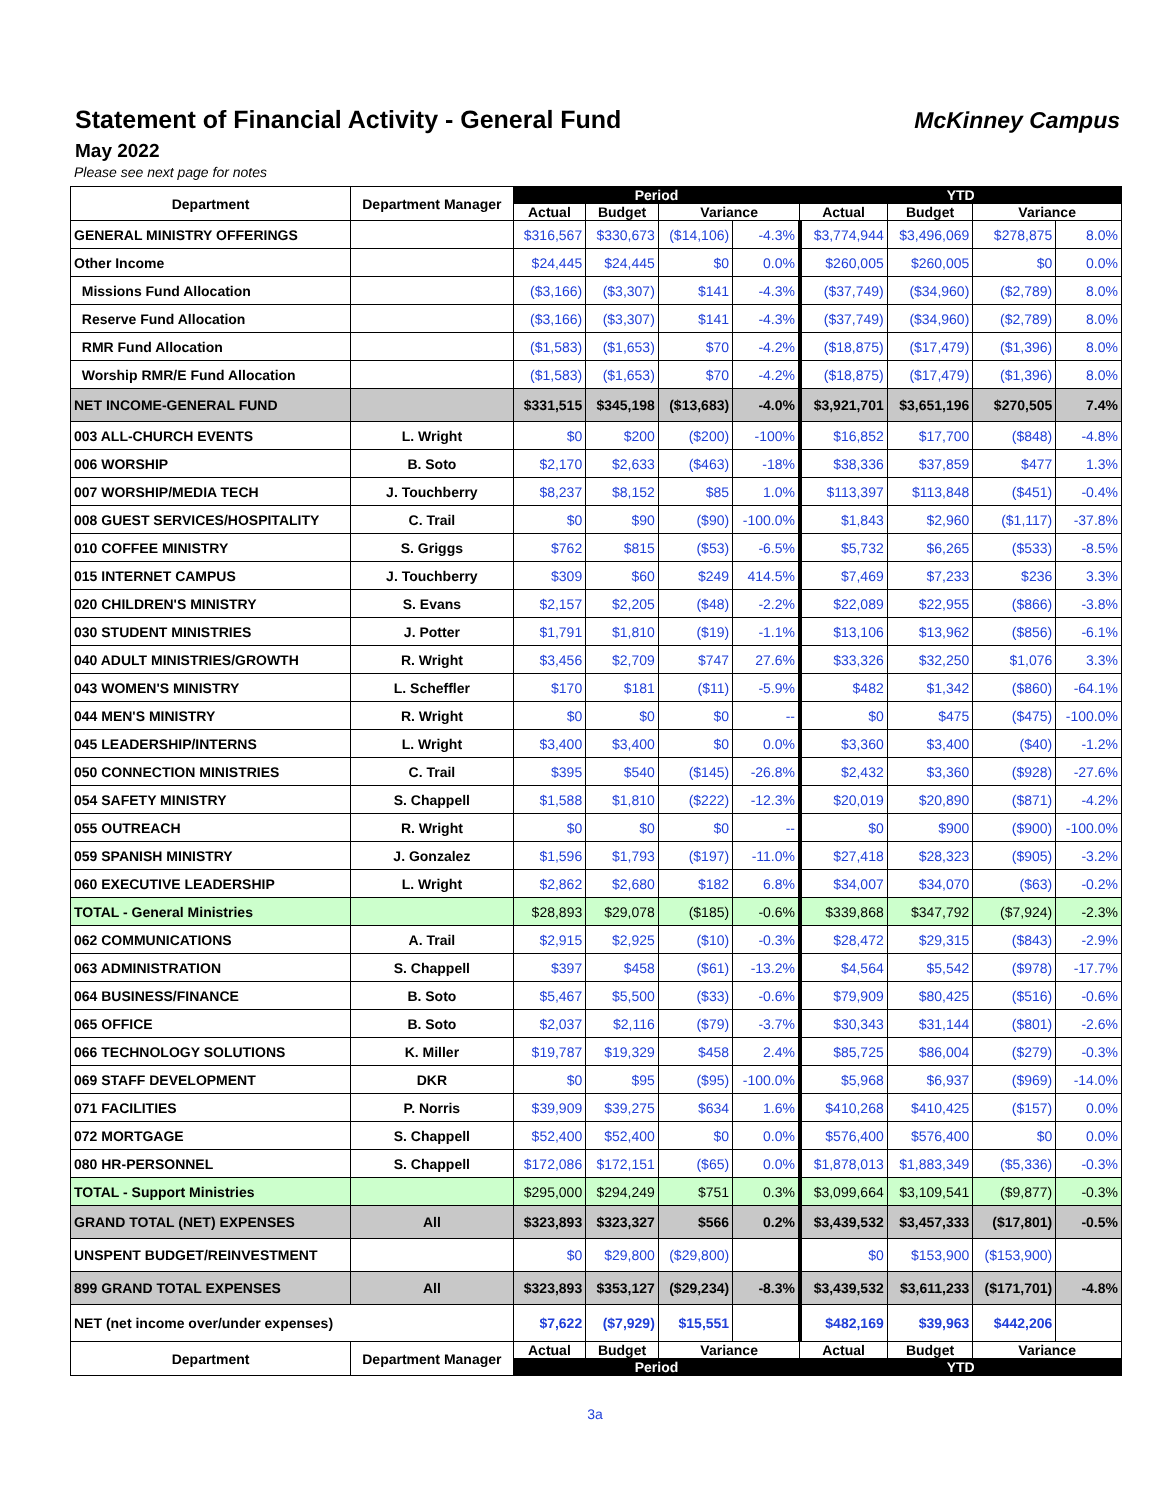Statement of Financial Activity - General Fund
McKinney Campus
May 2022
Please see next page for notes
| Department | Department Manager | Period | | | | YTD | | | |
| --- | --- | --- | --- | --- | --- | --- | --- | --- | --- |
| | | Actual | Budget | Variance | | Actual | Budget | Variance | |
| GENERAL MINISTRY OFFERINGS | | $316,567 | $330,673 | ($14,106) | -4.3% | $3,774,944 | $3,496,069 | $278,875 | 8.0% |
| Other Income | | $24,445 | $24,445 | $0 | 0.0% | $260,005 | $260,005 | $0 | 0.0% |
| Missions Fund Allocation | | ($3,166) | ($3,307) | $141 | -4.3% | ($37,749) | ($34,960) | ($2,789) | 8.0% |
| Reserve Fund Allocation | | ($3,166) | ($3,307) | $141 | -4.3% | ($37,749) | ($34,960) | ($2,789) | 8.0% |
| RMR Fund Allocation | | ($1,583) | ($1,653) | $70 | -4.2% | ($18,875) | ($17,479) | ($1,396) | 8.0% |
| Worship RMR/E Fund Allocation | | ($1,583) | ($1,653) | $70 | -4.2% | ($18,875) | ($17,479) | ($1,396) | 8.0% |
| NET INCOME-GENERAL FUND | | $331,515 | $345,198 | ($13,683) | -4.0% | $3,921,701 | $3,651,196 | $270,505 | 7.4% |
| 003 ALL-CHURCH EVENTS | L. Wright | $0 | $200 | ($200) | -100% | $16,852 | $17,700 | ($848) | -4.8% |
| 006 WORSHIP | B. Soto | $2,170 | $2,633 | ($463) | -18% | $38,336 | $37,859 | $477 | 1.3% |
| 007 WORSHIP/MEDIA TECH | J. Touchberry | $8,237 | $8,152 | $85 | 1.0% | $113,397 | $113,848 | ($451) | -0.4% |
| 008 GUEST SERVICES/HOSPITALITY | C. Trail | $0 | $90 | ($90) | -100.0% | $1,843 | $2,960 | ($1,117) | -37.8% |
| 010 COFFEE MINISTRY | S. Griggs | $762 | $815 | ($53) | -6.5% | $5,732 | $6,265 | ($533) | -8.5% |
| 015 INTERNET CAMPUS | J. Touchberry | $309 | $60 | $249 | 414.5% | $7,469 | $7,233 | $236 | 3.3% |
| 020 CHILDREN'S MINISTRY | S. Evans | $2,157 | $2,205 | ($48) | -2.2% | $22,089 | $22,955 | ($866) | -3.8% |
| 030 STUDENT MINISTRIES | J. Potter | $1,791 | $1,810 | ($19) | -1.1% | $13,106 | $13,962 | ($856) | -6.1% |
| 040 ADULT MINISTRIES/GROWTH | R. Wright | $3,456 | $2,709 | $747 | 27.6% | $33,326 | $32,250 | $1,076 | 3.3% |
| 043 WOMEN'S MINISTRY | L. Scheffler | $170 | $181 | ($11) | -5.9% | $482 | $1,342 | ($860) | -64.1% |
| 044 MEN'S MINISTRY | R. Wright | $0 | $0 | $0 | -- | $0 | $475 | ($475) | -100.0% |
| 045 LEADERSHIP/INTERNS | L. Wright | $3,400 | $3,400 | $0 | 0.0% | $3,360 | $3,400 | ($40) | -1.2% |
| 050 CONNECTION MINISTRIES | C. Trail | $395 | $540 | ($145) | -26.8% | $2,432 | $3,360 | ($928) | -27.6% |
| 054 SAFETY MINISTRY | S. Chappell | $1,588 | $1,810 | ($222) | -12.3% | $20,019 | $20,890 | ($871) | -4.2% |
| 055 OUTREACH | R. Wright | $0 | $0 | $0 | -- | $0 | $900 | ($900) | -100.0% |
| 059 SPANISH MINISTRY | J. Gonzalez | $1,596 | $1,793 | ($197) | -11.0% | $27,418 | $28,323 | ($905) | -3.2% |
| 060 EXECUTIVE LEADERSHIP | L. Wright | $2,862 | $2,680 | $182 | 6.8% | $34,007 | $34,070 | ($63) | -0.2% |
| TOTAL - General Ministries | | $28,893 | $29,078 | ($185) | -0.6% | $339,868 | $347,792 | ($7,924) | -2.3% |
| 062 COMMUNICATIONS | A. Trail | $2,915 | $2,925 | ($10) | -0.3% | $28,472 | $29,315 | ($843) | -2.9% |
| 063 ADMINISTRATION | S. Chappell | $397 | $458 | ($61) | -13.2% | $4,564 | $5,542 | ($978) | -17.7% |
| 064 BUSINESS/FINANCE | B. Soto | $5,467 | $5,500 | ($33) | -0.6% | $79,909 | $80,425 | ($516) | -0.6% |
| 065 OFFICE | B. Soto | $2,037 | $2,116 | ($79) | -3.7% | $30,343 | $31,144 | ($801) | -2.6% |
| 066 TECHNOLOGY SOLUTIONS | K. Miller | $19,787 | $19,329 | $458 | 2.4% | $85,725 | $86,004 | ($279) | -0.3% |
| 069 STAFF DEVELOPMENT | DKR | $0 | $95 | ($95) | -100.0% | $5,968 | $6,937 | ($969) | -14.0% |
| 071 FACILITIES | P. Norris | $39,909 | $39,275 | $634 | 1.6% | $410,268 | $410,425 | ($157) | 0.0% |
| 072 MORTGAGE | S. Chappell | $52,400 | $52,400 | $0 | 0.0% | $576,400 | $576,400 | $0 | 0.0% |
| 080 HR-PERSONNEL | S. Chappell | $172,086 | $172,151 | ($65) | 0.0% | $1,878,013 | $1,883,349 | ($5,336) | -0.3% |
| TOTAL - Support Ministries | | $295,000 | $294,249 | $751 | 0.3% | $3,099,664 | $3,109,541 | ($9,877) | -0.3% |
| GRAND TOTAL (NET) EXPENSES | All | $323,893 | $323,327 | $566 | 0.2% | $3,439,532 | $3,457,333 | ($17,801) | -0.5% |
| UNSPENT BUDGET/REINVESTMENT | | $0 | $29,800 | ($29,800) | | $0 | $153,900 | ($153,900) | |
| 899 GRAND TOTAL EXPENSES | All | $323,893 | $353,127 | ($29,234) | -8.3% | $3,439,532 | $3,611,233 | ($171,701) | -4.8% |
| NET (net income over/under expenses) | | $7,622 | ($7,929) | $15,551 | | $482,169 | $39,963 | $442,206 | |
| Department | Department Manager | Actual | Budget | Variance | | Actual | Budget | Variance | |
| | | Period | | | | YTD | | | |
3a